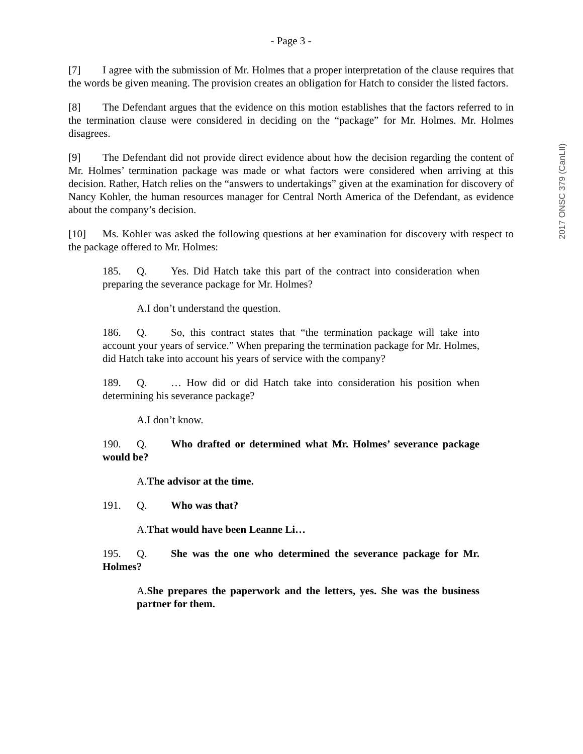- Page 3 -
[7] I agree with the submission of Mr. Holmes that a proper interpretation of the clause requires that the words be given meaning. The provision creates an obligation for Hatch to consider the listed factors.
[8] The Defendant argues that the evidence on this motion establishes that the factors referred to in the termination clause were considered in deciding on the “package” for Mr. Holmes. Mr. Holmes disagrees.
[9] The Defendant did not provide direct evidence about how the decision regarding the content of Mr. Holmes’ termination package was made or what factors were considered when arriving at this decision. Rather, Hatch relies on the “answers to undertakings” given at the examination for discovery of Nancy Kohler, the human resources manager for Central North America of the Defendant, as evidence about the company’s decision.
[10] Ms. Kohler was asked the following questions at her examination for discovery with respect to the package offered to Mr. Holmes:
185. Q. Yes. Did Hatch take this part of the contract into consideration when preparing the severance package for Mr. Holmes?
A. I don’t understand the question.
186. Q. So, this contract states that “the termination package will take into account your years of service.” When preparing the termination package for Mr. Holmes, did Hatch take into account his years of service with the company?
189. Q. … How did or did Hatch take into consideration his position when determining his severance package?
A. I don’t know.
190. Q. Who drafted or determined what Mr. Holmes’ severance package would be?
A. The advisor at the time.
191. Q. Who was that?
A. That would have been Leanne Li…
195. Q. She was the one who determined the severance package for Mr. Holmes?
A. She prepares the paperwork and the letters, yes. She was the business partner for them.
2017 ONSC 379 (CanLII)